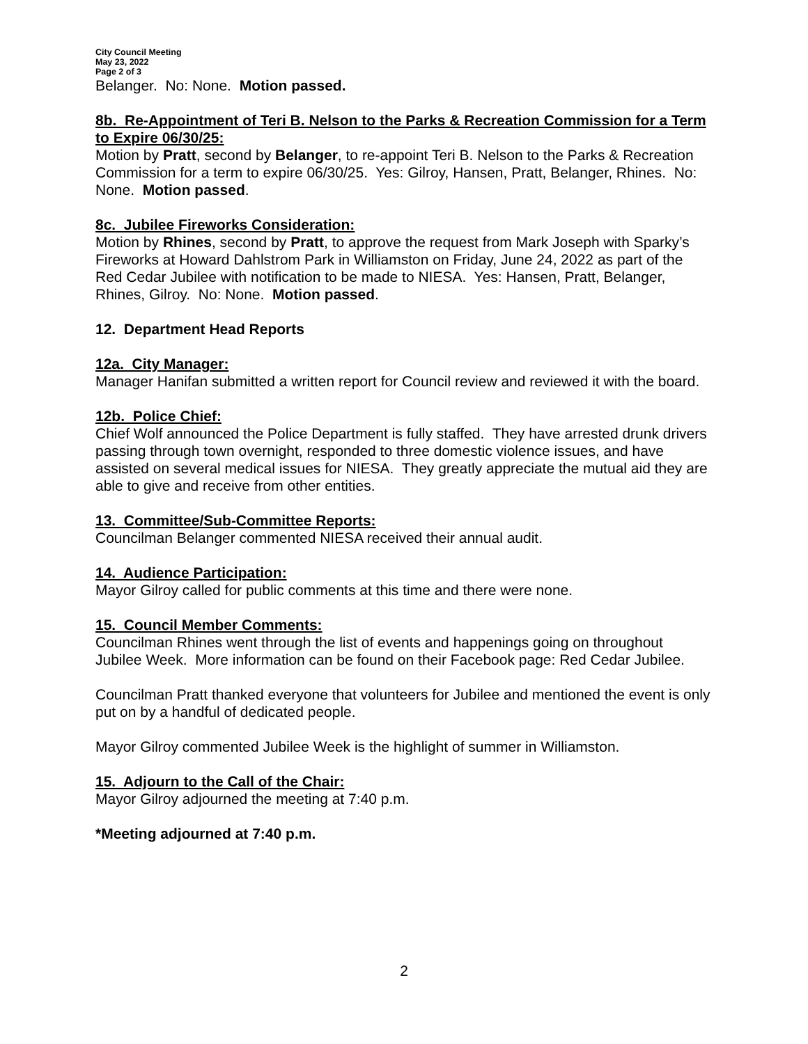City Council Meeting
May 23, 2022
Page 2 of 3
Belanger. No: None. Motion passed.
8b. Re-Appointment of Teri B. Nelson to the Parks & Recreation Commission for a Term to Expire 06/30/25:
Motion by Pratt, second by Belanger, to re-appoint Teri B. Nelson to the Parks & Recreation Commission for a term to expire 06/30/25. Yes: Gilroy, Hansen, Pratt, Belanger, Rhines. No: None. Motion passed.
8c. Jubilee Fireworks Consideration:
Motion by Rhines, second by Pratt, to approve the request from Mark Joseph with Sparky’s Fireworks at Howard Dahlstrom Park in Williamston on Friday, June 24, 2022 as part of the Red Cedar Jubilee with notification to be made to NIESA. Yes: Hansen, Pratt, Belanger, Rhines, Gilroy. No: None. Motion passed.
12. Department Head Reports
12a. City Manager:
Manager Hanifan submitted a written report for Council review and reviewed it with the board.
12b. Police Chief:
Chief Wolf announced the Police Department is fully staffed. They have arrested drunk drivers passing through town overnight, responded to three domestic violence issues, and have assisted on several medical issues for NIESA. They greatly appreciate the mutual aid they are able to give and receive from other entities.
13. Committee/Sub-Committee Reports:
Councilman Belanger commented NIESA received their annual audit.
14. Audience Participation:
Mayor Gilroy called for public comments at this time and there were none.
15. Council Member Comments:
Councilman Rhines went through the list of events and happenings going on throughout Jubilee Week. More information can be found on their Facebook page: Red Cedar Jubilee.
Councilman Pratt thanked everyone that volunteers for Jubilee and mentioned the event is only put on by a handful of dedicated people.
Mayor Gilroy commented Jubilee Week is the highlight of summer in Williamston.
15. Adjourn to the Call of the Chair:
Mayor Gilroy adjourned the meeting at 7:40 p.m.
*Meeting adjourned at 7:40 p.m.
2